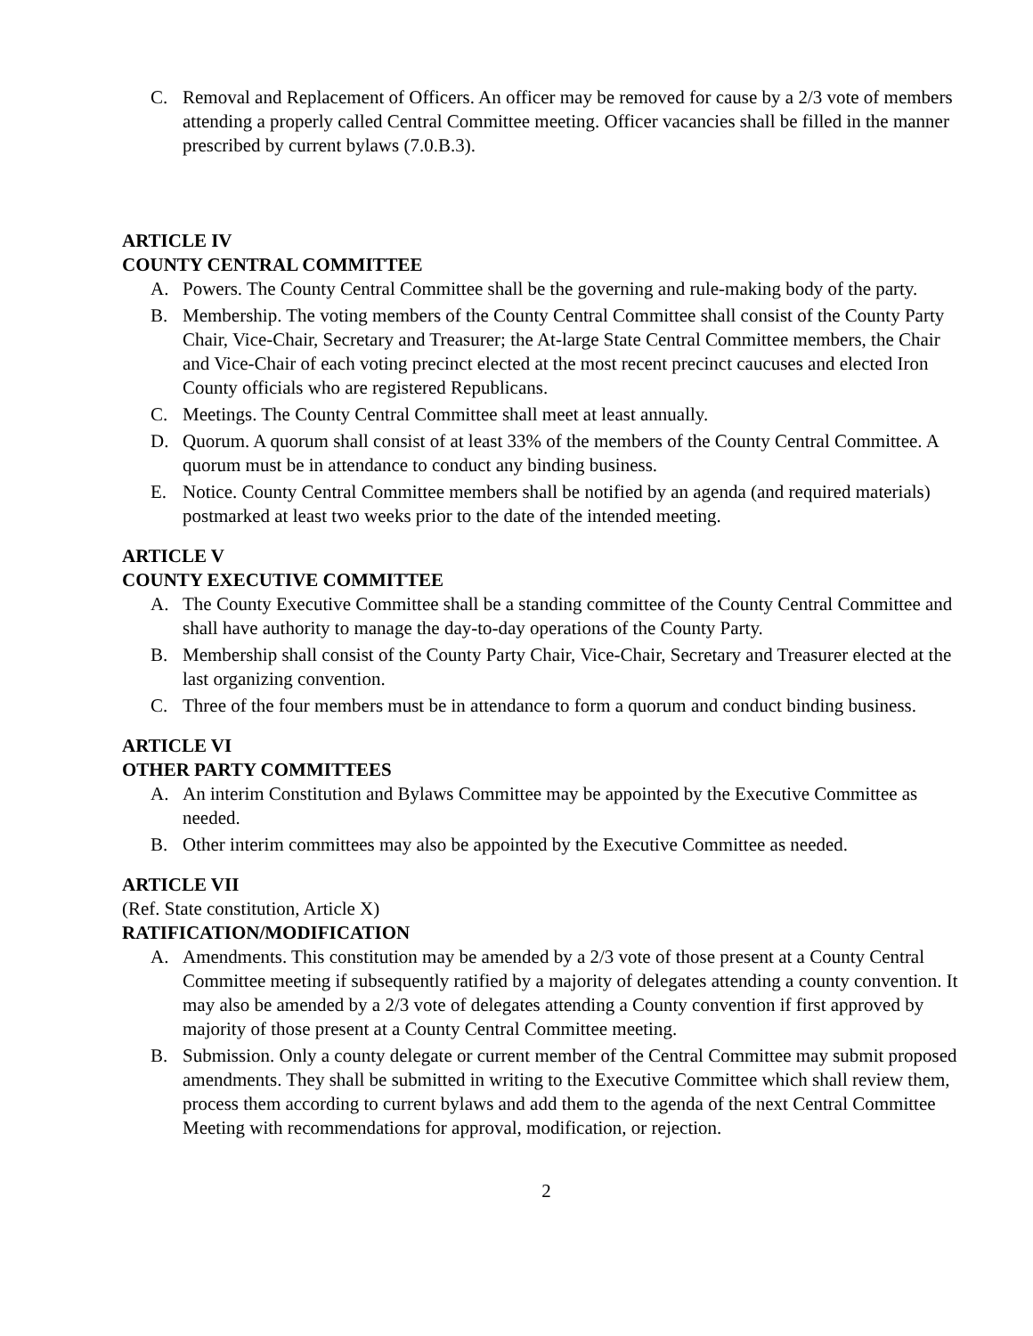C. Removal and Replacement of Officers. An officer may be removed for cause by a 2/3 vote of members attending a properly called Central Committee meeting. Officer vacancies shall be filled in the manner prescribed by current bylaws (7.0.B.3).
ARTICLE IV
COUNTY CENTRAL COMMITTEE
A. Powers. The County Central Committee shall be the governing and rule-making body of the party.
B. Membership. The voting members of the County Central Committee shall consist of the County Party Chair, Vice-Chair, Secretary and Treasurer; the At-large State Central Committee members, the Chair and Vice-Chair of each voting precinct elected at the most recent precinct caucuses and elected Iron County officials who are registered Republicans.
C. Meetings. The County Central Committee shall meet at least annually.
D. Quorum. A quorum shall consist of at least 33% of the members of the County Central Committee. A quorum must be in attendance to conduct any binding business.
E. Notice. County Central Committee members shall be notified by an agenda (and required materials) postmarked at least two weeks prior to the date of the intended meeting.
ARTICLE V
COUNTY EXECUTIVE COMMITTEE
A. The County Executive Committee shall be a standing committee of the County Central Committee and shall have authority to manage the day-to-day operations of the County Party.
B. Membership shall consist of the County Party Chair, Vice-Chair, Secretary and Treasurer elected at the last organizing convention.
C. Three of the four members must be in attendance to form a quorum and conduct binding business.
ARTICLE VI
OTHER PARTY COMMITTEES
A. An interim Constitution and Bylaws Committee may be appointed by the Executive Committee as needed.
B. Other interim committees may also be appointed by the Executive Committee as needed.
ARTICLE VII
(Ref. State constitution, Article X)
RATIFICATION/MODIFICATION
A. Amendments. This constitution may be amended by a 2/3 vote of those present at a County Central Committee meeting if subsequently ratified by a majority of delegates attending a county convention. It may also be amended by a 2/3 vote of delegates attending a County convention if first approved by majority of those present at a County Central Committee meeting.
B. Submission. Only a county delegate or current member of the Central Committee may submit proposed amendments. They shall be submitted in writing to the Executive Committee which shall review them, process them according to current bylaws and add them to the agenda of the next Central Committee Meeting with recommendations for approval, modification, or rejection.
2